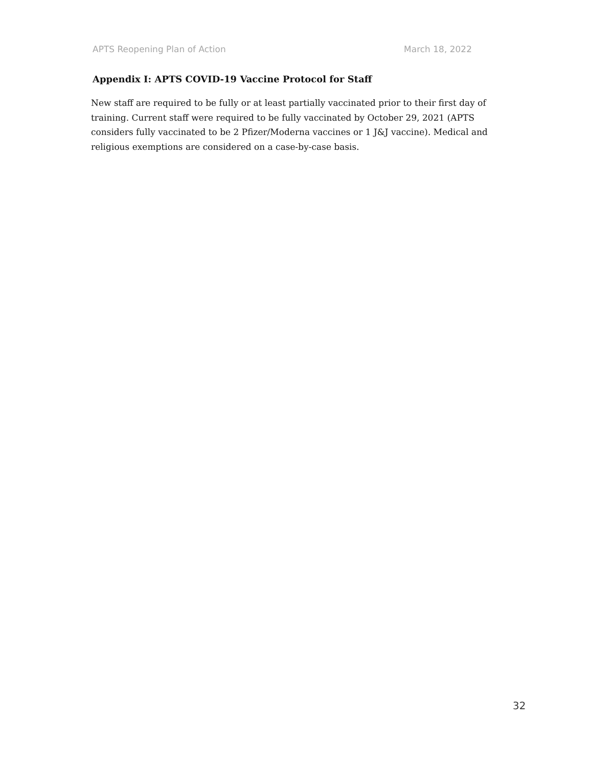APTS Reopening Plan of Action March 18, 2022
Appendix I: APTS COVID-19 Vaccine Protocol for Staff
New staff are required to be fully or at least partially vaccinated prior to their first day of training. Current staff were required to be fully vaccinated by October 29, 2021 (APTS considers fully vaccinated to be 2 Pfizer/Moderna vaccines or 1 J&J vaccine). Medical and religious exemptions are considered on a case-by-case basis.
32